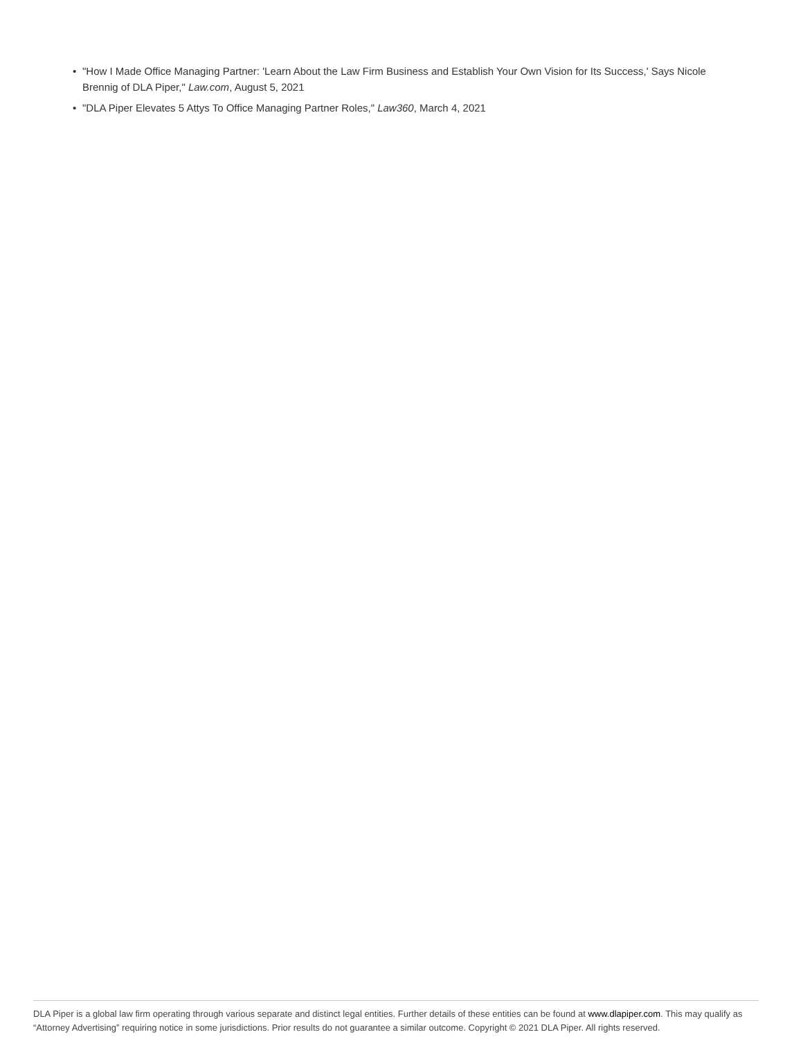• "How I Made Office Managing Partner: 'Learn About the Law Firm Business and Establish Your Own Vision for Its Success,' Says Nicole Brennig of DLA Piper," Law.com, August 5, 2021
• "DLA Piper Elevates 5 Attys To Office Managing Partner Roles," Law360, March 4, 2021
DLA Piper is a global law firm operating through various separate and distinct legal entities. Further details of these entities can be found at www.dlapiper.com. This may qualify as “Attorney Advertising” requiring notice in some jurisdictions. Prior results do not guarantee a similar outcome. Copyright © 2021 DLA Piper. All rights reserved.